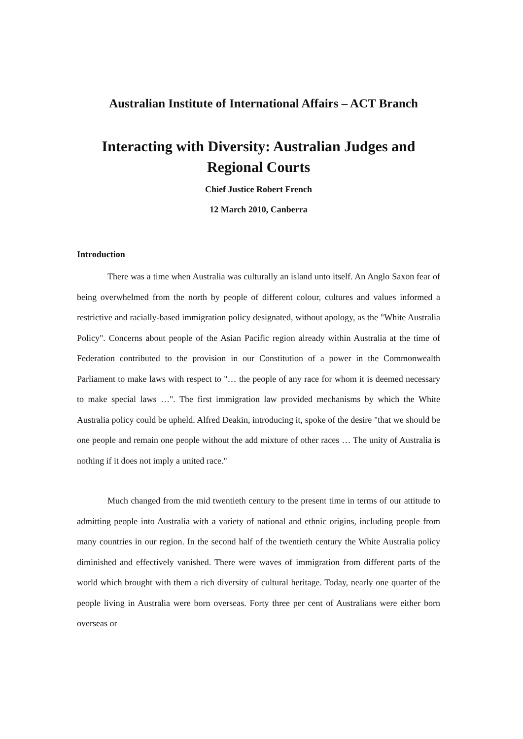Australian Institute of International Affairs – ACT Branch
Interacting with Diversity: Australian Judges and Regional Courts
Chief Justice Robert French
12 March 2010, Canberra
Introduction
There was a time when Australia was culturally an island unto itself. An Anglo Saxon fear of being overwhelmed from the north by people of different colour, cultures and values informed a restrictive and racially-based immigration policy designated, without apology, as the "White Australia Policy". Concerns about people of the Asian Pacific region already within Australia at the time of Federation contributed to the provision in our Constitution of a power in the Commonwealth Parliament to make laws with respect to "… the people of any race for whom it is deemed necessary to make special laws …". The first immigration law provided mechanisms by which the White Australia policy could be upheld. Alfred Deakin, introducing it, spoke of the desire "that we should be one people and remain one people without the add mixture of other races … The unity of Australia is nothing if it does not imply a united race."
Much changed from the mid twentieth century to the present time in terms of our attitude to admitting people into Australia with a variety of national and ethnic origins, including people from many countries in our region. In the second half of the twentieth century the White Australia policy diminished and effectively vanished. There were waves of immigration from different parts of the world which brought with them a rich diversity of cultural heritage. Today, nearly one quarter of the people living in Australia were born overseas. Forty three per cent of Australians were either born overseas or